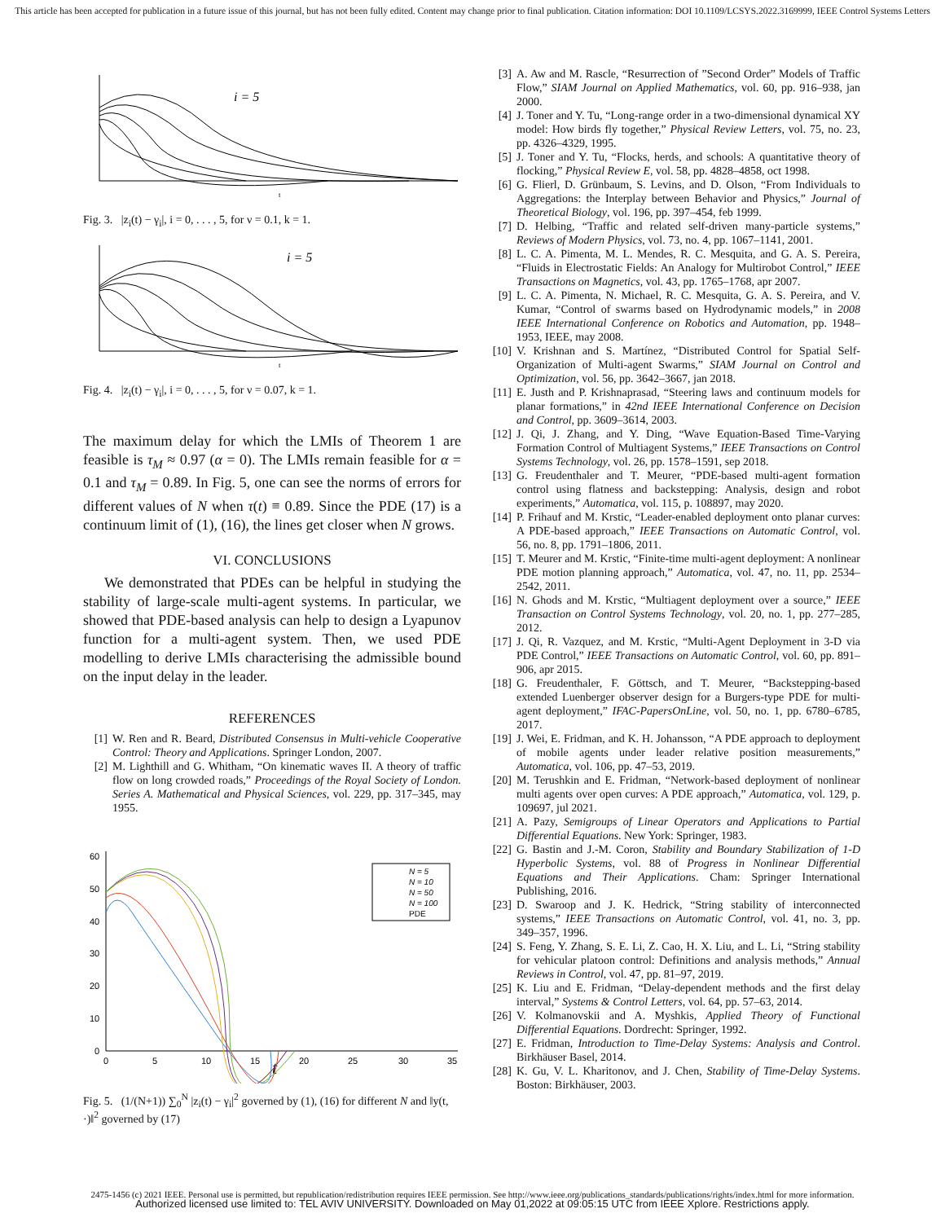This article has been accepted for publication in a future issue of this journal, but has not been fully edited. Content may change prior to final publication. Citation information: DOI 10.1109/LCSYS.2022.3169999, IEEE Control Systems Letters
i = 5
t
Fig. 3. |z<sub>i</sub>(t) − γ<sub>i</sub>|, i = 0, . . . , 5, for ν = 0.1, k = 1.
i = 5
t
Fig. 4. |z<sub>i</sub>(t) − γ<sub>i</sub>|, i = 0, . . . , 5, for ν = 0.07, k = 1.
The maximum delay for which the LMIs of Theorem 1 are feasible is τ<sub>M</sub> ≈ 0.97 (α = 0). The LMIs remain feasible for α = 0.1 and τ<sub>M</sub> = 0.89. In Fig. 5, one can see the norms of errors for different values of N when τ(t) ≡ 0.89. Since the PDE (17) is a continuum limit of (1), (16), the lines get closer when N grows.
VI. CONCLUSIONS
We demonstrated that PDEs can be helpful in studying the stability of large-scale multi-agent systems. In particular, we showed that PDE-based analysis can help to design a Lyapunov function for a multi-agent system. Then, we used PDE modelling to derive LMIs characterising the admissible bound on the input delay in the leader.
REFERENCES
[1] W. Ren and R. Beard, Distributed Consensus in Multi-vehicle Cooperative Control: Theory and Applications. Springer London, 2007.
[2] M. Lighthill and G. Whitham, “On kinematic waves II. A theory of traffic flow on long crowded roads,” Proceedings of the Royal Society of London. Series A. Mathematical and Physical Sciences, vol. 229, pp. 317–345, may 1955.
60
50
40
30
20
10
0
0
5
10
15
20
25
30
35
t
N = 5
N = 10
N = 50
N = 100
PDE
Fig. 5. (1/(N+1)) ∑<sub>0</sub><sup>N</sup> |z<sub>i</sub>(t) − γ<sub>i</sub>|<sup>2</sup> governed by (1), (16) for different N and ‖y(t, ·)‖<sup>2</sup> governed by (17)
[3] A. Aw and M. Rascle, “Resurrection of ”Second Order” Models of Traffic Flow,” SIAM Journal on Applied Mathematics, vol. 60, pp. 916–938, jan 2000.
[4] J. Toner and Y. Tu, “Long-range order in a two-dimensional dynamical XY model: How birds fly together,” Physical Review Letters, vol. 75, no. 23, pp. 4326–4329, 1995.
[5] J. Toner and Y. Tu, “Flocks, herds, and schools: A quantitative theory of flocking,” Physical Review E, vol. 58, pp. 4828–4858, oct 1998.
[6] G. Flierl, D. Grünbaum, S. Levins, and D. Olson, “From Individuals to Aggregations: the Interplay between Behavior and Physics,” Journal of Theoretical Biology, vol. 196, pp. 397–454, feb 1999.
[7] D. Helbing, “Traffic and related self-driven many-particle systems,” Reviews of Modern Physics, vol. 73, no. 4, pp. 1067–1141, 2001.
[8] L. C. A. Pimenta, M. L. Mendes, R. C. Mesquita, and G. A. S. Pereira, “Fluids in Electrostatic Fields: An Analogy for Multirobot Control,” IEEE Transactions on Magnetics, vol. 43, pp. 1765–1768, apr 2007.
[9] L. C. A. Pimenta, N. Michael, R. C. Mesquita, G. A. S. Pereira, and V. Kumar, “Control of swarms based on Hydrodynamic models,” in 2008 IEEE International Conference on Robotics and Automation, pp. 1948–1953, IEEE, may 2008.
[10] V. Krishnan and S. Martínez, “Distributed Control for Spatial Self-Organization of Multi-agent Swarms,” SIAM Journal on Control and Optimization, vol. 56, pp. 3642–3667, jan 2018.
[11] E. Justh and P. Krishnaprasad, “Steering laws and continuum models for planar formations,” in 42nd IEEE International Conference on Decision and Control, pp. 3609–3614, 2003.
[12] J. Qi, J. Zhang, and Y. Ding, “Wave Equation-Based Time-Varying Formation Control of Multiagent Systems,” IEEE Transactions on Control Systems Technology, vol. 26, pp. 1578–1591, sep 2018.
[13] G. Freudenthaler and T. Meurer, “PDE-based multi-agent formation control using flatness and backstepping: Analysis, design and robot experiments,” Automatica, vol. 115, p. 108897, may 2020.
[14] P. Frihauf and M. Krstic, “Leader-enabled deployment onto planar curves: A PDE-based approach,” IEEE Transactions on Automatic Control, vol. 56, no. 8, pp. 1791–1806, 2011.
[15] T. Meurer and M. Krstic, “Finite-time multi-agent deployment: A nonlinear PDE motion planning approach,” Automatica, vol. 47, no. 11, pp. 2534–2542, 2011.
[16] N. Ghods and M. Krstic, “Multiagent deployment over a source,” IEEE Transaction on Control Systems Technology, vol. 20, no. 1, pp. 277–285, 2012.
[17] J. Qi, R. Vazquez, and M. Krstic, “Multi-Agent Deployment in 3-D via PDE Control,” IEEE Transactions on Automatic Control, vol. 60, pp. 891–906, apr 2015.
[18] G. Freudenthaler, F. Göttsch, and T. Meurer, “Backstepping-based extended Luenberger observer design for a Burgers-type PDE for multi-agent deployment,” IFAC-PapersOnLine, vol. 50, no. 1, pp. 6780–6785, 2017.
[19] J. Wei, E. Fridman, and K. H. Johansson, “A PDE approach to deployment of mobile agents under leader relative position measurements,” Automatica, vol. 106, pp. 47–53, 2019.
[20] M. Terushkin and E. Fridman, “Network-based deployment of nonlinear multi agents over open curves: A PDE approach,” Automatica, vol. 129, p. 109697, jul 2021.
[21] A. Pazy, Semigroups of Linear Operators and Applications to Partial Differential Equations. New York: Springer, 1983.
[22] G. Bastin and J.-M. Coron, Stability and Boundary Stabilization of 1-D Hyperbolic Systems, vol. 88 of Progress in Nonlinear Differential Equations and Their Applications. Cham: Springer International Publishing, 2016.
[23] D. Swaroop and J. K. Hedrick, “String stability of interconnected systems,” IEEE Transactions on Automatic Control, vol. 41, no. 3, pp. 349–357, 1996.
[24] S. Feng, Y. Zhang, S. E. Li, Z. Cao, H. X. Liu, and L. Li, “String stability for vehicular platoon control: Definitions and analysis methods,” Annual Reviews in Control, vol. 47, pp. 81–97, 2019.
[25] K. Liu and E. Fridman, “Delay-dependent methods and the first delay interval,” Systems & Control Letters, vol. 64, pp. 57–63, 2014.
[26] V. Kolmanovskii and A. Myshkis, Applied Theory of Functional Differential Equations. Dordrecht: Springer, 1992.
[27] E. Fridman, Introduction to Time-Delay Systems: Analysis and Control. Birkhäuser Basel, 2014.
[28] K. Gu, V. L. Kharitonov, and J. Chen, Stability of Time-Delay Systems. Boston: Birkhäuser, 2003.
2475-1456 (c) 2021 IEEE. Personal use is permitted, but republication/redistribution requires IEEE permission. See http://www.ieee.org/publications_standards/publications/rights/index.html for more information.
Authorized licensed use limited to: TEL AVIV UNIVERSITY. Downloaded on May 01,2022 at 09:05:15 UTC from IEEE Xplore. Restrictions apply.